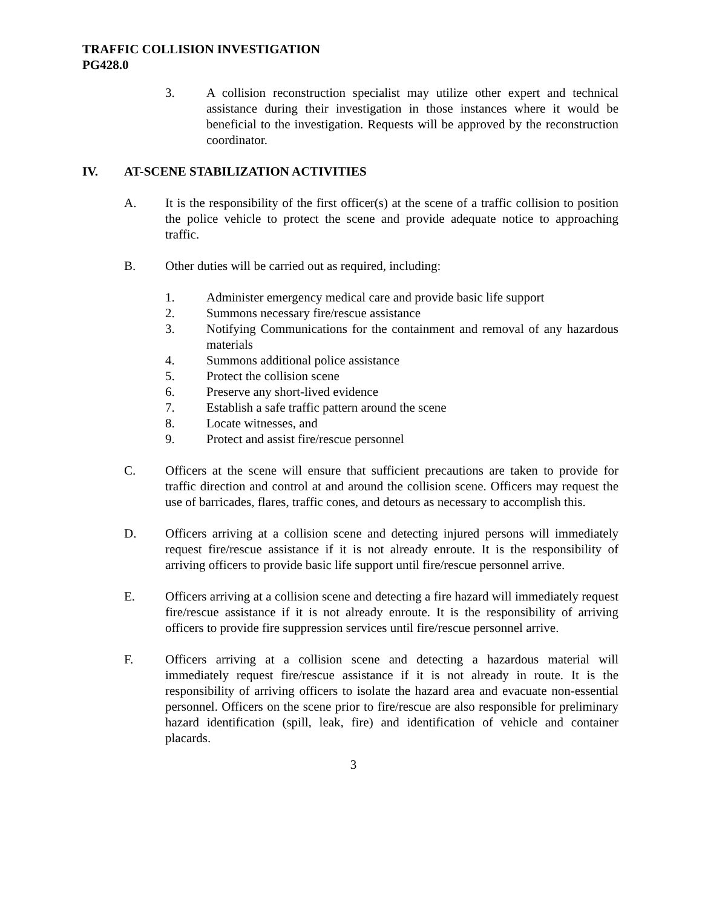TRAFFIC COLLISION INVESTIGATION
PG428.0
3. A collision reconstruction specialist may utilize other expert and technical assistance during their investigation in those instances where it would be beneficial to the investigation. Requests will be approved by the reconstruction coordinator.
IV. AT-SCENE STABILIZATION ACTIVITIES
A. It is the responsibility of the first officer(s) at the scene of a traffic collision to position the police vehicle to protect the scene and provide adequate notice to approaching traffic.
B. Other duties will be carried out as required, including:
1. Administer emergency medical care and provide basic life support
2. Summons necessary fire/rescue assistance
3. Notifying Communications for the containment and removal of any hazardous materials
4. Summons additional police assistance
5. Protect the collision scene
6. Preserve any short-lived evidence
7. Establish a safe traffic pattern around the scene
8. Locate witnesses, and
9. Protect and assist fire/rescue personnel
C. Officers at the scene will ensure that sufficient precautions are taken to provide for traffic direction and control at and around the collision scene. Officers may request the use of barricades, flares, traffic cones, and detours as necessary to accomplish this.
D. Officers arriving at a collision scene and detecting injured persons will immediately request fire/rescue assistance if it is not already enroute. It is the responsibility of arriving officers to provide basic life support until fire/rescue personnel arrive.
E. Officers arriving at a collision scene and detecting a fire hazard will immediately request fire/rescue assistance if it is not already enroute. It is the responsibility of arriving officers to provide fire suppression services until fire/rescue personnel arrive.
F. Officers arriving at a collision scene and detecting a hazardous material will immediately request fire/rescue assistance if it is not already in route. It is the responsibility of arriving officers to isolate the hazard area and evacuate non-essential personnel. Officers on the scene prior to fire/rescue are also responsible for preliminary hazard identification (spill, leak, fire) and identification of vehicle and container placards.
3